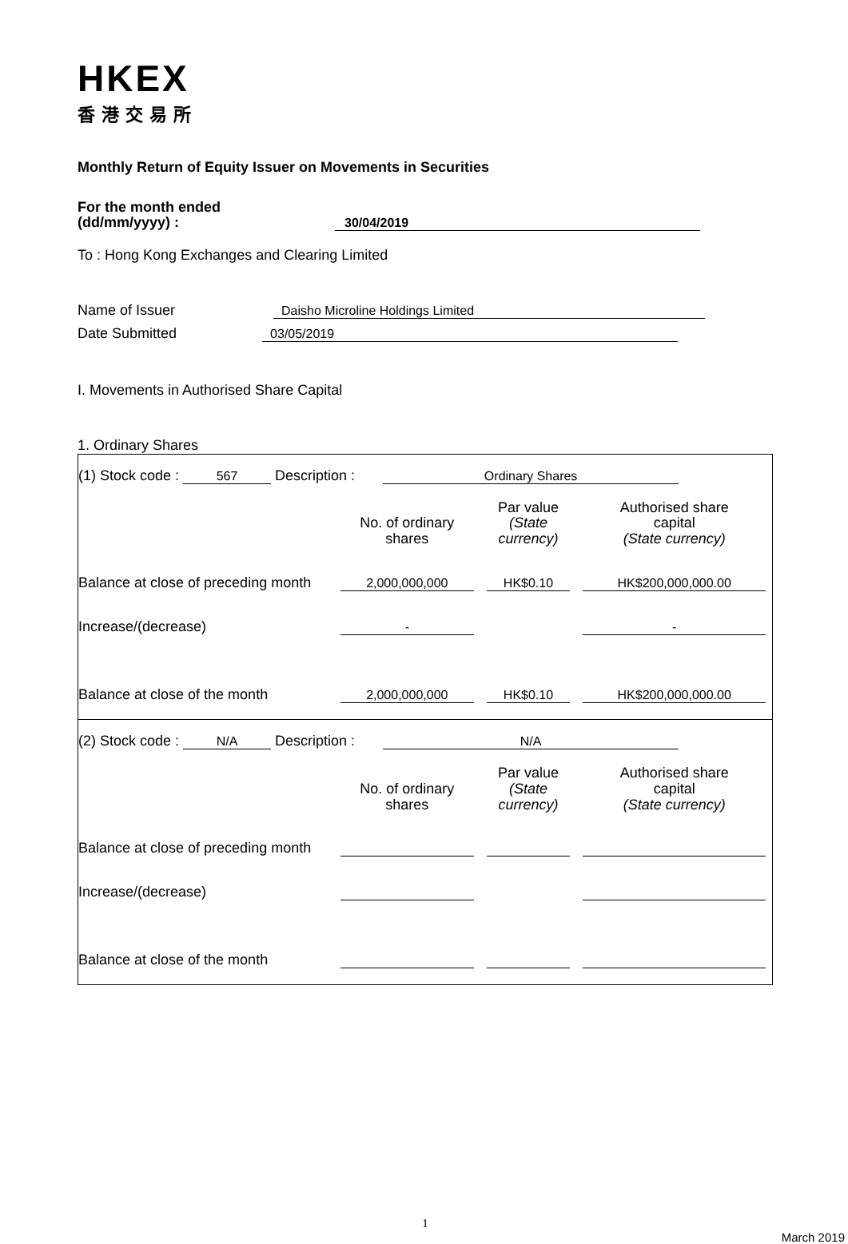HKEX
香港交易所
Monthly Return of Equity Issuer on Movements in Securities
For the month ended
(dd/mm/yyyy) : 30/04/2019
To : Hong Kong Exchanges and Clearing Limited
Name of Issuer Daisho Microline Holdings Limited
Date Submitted 03/05/2019
I. Movements in Authorised Share Capital
1. Ordinary Shares
| (1) Stock code : 567 Description : Ordinary Shares | | | |
| | No. of ordinary shares | Par value (State currency) | Authorised share capital (State currency) |
| Balance at close of preceding month | 2,000,000,000 | HK$0.10 | HK$200,000,000.00 |
| Increase/(decrease) | - | | - |
| Balance at close of the month | 2,000,000,000 | HK$0.10 | HK$200,000,000.00 |
| (2) Stock code : N/A Description : N/A | | | |
| | No. of ordinary shares | Par value (State currency) | Authorised share capital (State currency) |
| Balance at close of preceding month | | | |
| Increase/(decrease) | | | |
| Balance at close of the month | | | |
1
March 2019